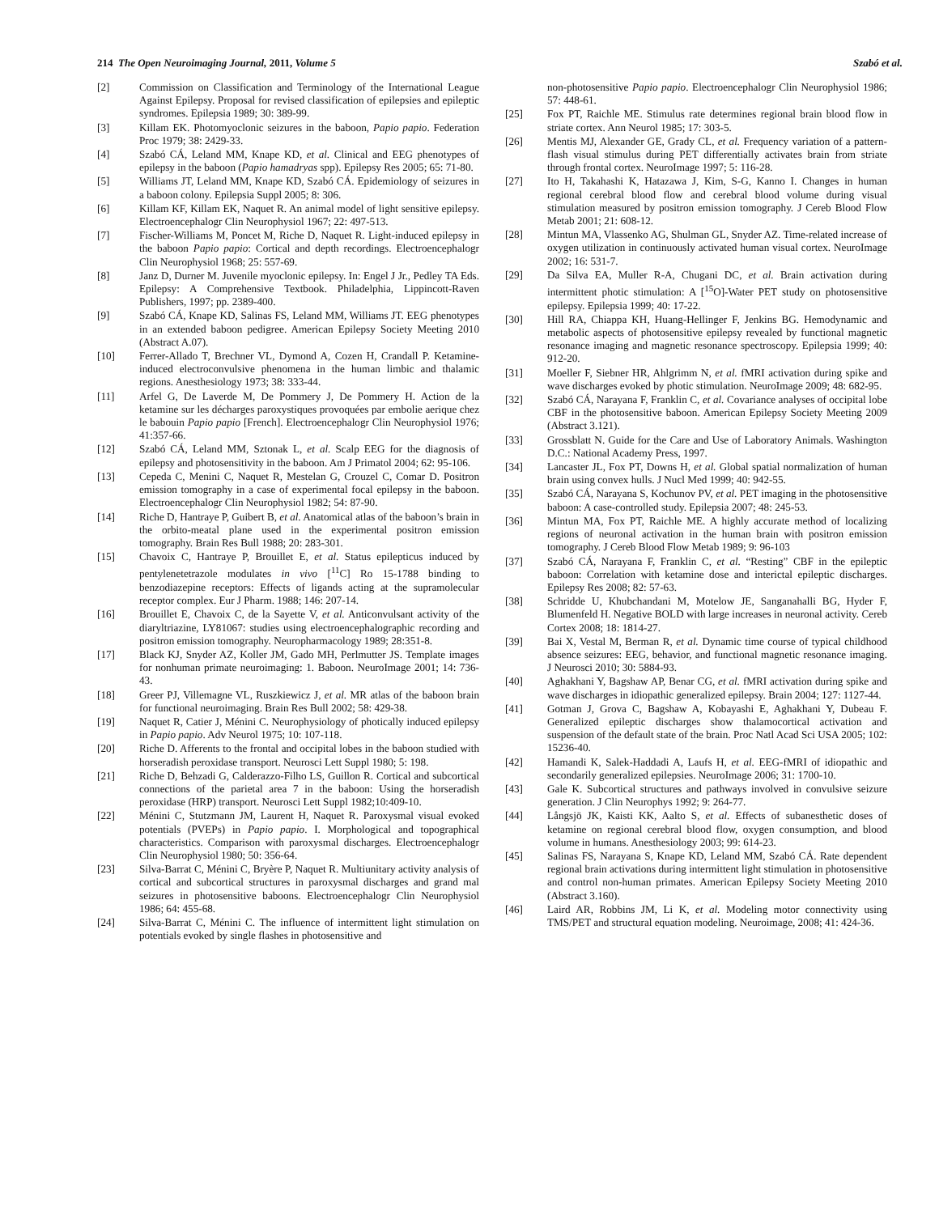214 The Open Neuroimaging Journal, 2011, Volume 5 Szabó et al.
[2] Commission on Classification and Terminology of the International League Against Epilepsy. Proposal for revised classification of epilepsies and epileptic syndromes. Epilepsia 1989; 30: 389-99.
[3] Killam EK. Photomyoclonic seizures in the baboon, Papio papio. Federation Proc 1979; 38: 2429-33.
[4] Szabó CÁ, Leland MM, Knape KD, et al. Clinical and EEG phenotypes of epilepsy in the baboon (Papio hamadryas spp). Epilepsy Res 2005; 65: 71-80.
[5] Williams JT, Leland MM, Knape KD, Szabó CÁ. Epidemiology of seizures in a baboon colony. Epilepsia Suppl 2005; 8: 306.
[6] Killam KF, Killam EK, Naquet R. An animal model of light sensitive epilepsy. Electroencephalogr Clin Neurophysiol 1967; 22: 497-513.
[7] Fischer-Williams M, Poncet M, Riche D, Naquet R. Light-induced epilepsy in the baboon Papio papio: Cortical and depth recordings. Electroencephalogr Clin Neurophysiol 1968; 25: 557-69.
[8] Janz D, Durner M. Juvenile myoclonic epilepsy. In: Engel J Jr., Pedley TA Eds. Epilepsy: A Comprehensive Textbook. Philadelphia, Lippincott-Raven Publishers, 1997; pp. 2389-400.
[9] Szabó CÁ, Knape KD, Salinas FS, Leland MM, Williams JT. EEG phenotypes in an extended baboon pedigree. American Epilepsy Society Meeting 2010 (Abstract A.07).
[10] Ferrer-Allado T, Brechner VL, Dymond A, Cozen H, Crandall P. Ketamine-induced electroconvulsive phenomena in the human limbic and thalamic regions. Anesthesiology 1973; 38: 333-44.
[11] Arfel G, De Laverde M, De Pommery J, De Pommery H. Action de la ketamine sur les décharges paroxystiques provoquées par embolie aerique chez le babouin Papio papio [French]. Electroencephalogr Clin Neurophysiol 1976; 41:357-66.
[12] Szabó CÁ, Leland MM, Sztonak L, et al. Scalp EEG for the diagnosis of epilepsy and photosensitivity in the baboon. Am J Primatol 2004; 62: 95-106.
[13] Cepeda C, Menini C, Naquet R, Mestelan G, Crouzel C, Comar D. Positron emission tomography in a case of experimental focal epilepsy in the baboon. Electroencephalogr Clin Neurophysiol 1982; 54: 87-90.
[14] Riche D, Hantraye P, Guibert B, et al. Anatomical atlas of the baboon’s brain in the orbito-meatal plane used in the experimental positron emission tomography. Brain Res Bull 1988; 20: 283-301.
[15] Chavoix C, Hantraye P, Brouillet E, et al. Status epilepticus induced by pentylenetetrazole modulates in vivo [<sup>11</sup>C] Ro 15-1788 binding to benzodiazepine receptors: Effects of ligands acting at the supramolecular receptor complex. Eur J Pharm. 1988; 146: 207-14.
[16] Brouillet E, Chavoix C, de la Sayette V, et al. Anticonvulsant activity of the diaryltriazine, LY81067: studies using electroencephalographic recording and positron emission tomography. Neuropharmacology 1989; 28:351-8.
[17] Black KJ, Snyder AZ, Koller JM, Gado MH, Perlmutter JS. Template images for nonhuman primate neuroimaging: 1. Baboon. NeuroImage 2001; 14: 736-43.
[18] Greer PJ, Villemagne VL, Ruszkiewicz J, et al. MR atlas of the baboon brain for functional neuroimaging. Brain Res Bull 2002; 58: 429-38.
[19] Naquet R, Catier J, Ménini C. Neurophysiology of photically induced epilepsy in Papio papio. Adv Neurol 1975; 10: 107-118.
[20] Riche D. Afferents to the frontal and occipital lobes in the baboon studied with horseradish peroxidase transport. Neurosci Lett Suppl 1980; 5: 198.
[21] Riche D, Behzadi G, Calderazzo-Filho LS, Guillon R. Cortical and subcortical connections of the parietal area 7 in the baboon: Using the horseradish peroxidase (HRP) transport. Neurosci Lett Suppl 1982;10:409-10.
[22] Ménini C, Stutzmann JM, Laurent H, Naquet R. Paroxysmal visual evoked potentials (PVEPs) in Papio papio. I. Morphological and topographical characteristics. Comparison with paroxysmal discharges. Electroencephalogr Clin Neurophysiol 1980; 50: 356-64.
[23] Silva-Barrat C, Ménini C, Bryère P, Naquet R. Multiunitary activity analysis of cortical and subcortical structures in paroxysmal discharges and grand mal seizures in photosensitive baboons. Electroencephalogr Clin Neurophysiol 1986; 64: 455-68.
[24] Silva-Barrat C, Ménini C. The influence of intermittent light stimulation on potentials evoked by single flashes in photosensitive and
non-photosensitive Papio papio. Electroencephalogr Clin Neurophysiol 1986; 57: 448-61.
[25] Fox PT, Raichle ME. Stimulus rate determines regional brain blood flow in striate cortex. Ann Neurol 1985; 17: 303-5.
[26] Mentis MJ, Alexander GE, Grady CL, et al. Frequency variation of a pattern-flash visual stimulus during PET differentially activates brain from striate through frontal cortex. NeuroImage 1997; 5: 116-28.
[27] Ito H, Takahashi K, Hatazawa J, Kim, S-G, Kanno I. Changes in human regional cerebral blood flow and cerebral blood volume during visual stimulation measured by positron emission tomography. J Cereb Blood Flow Metab 2001; 21: 608-12.
[28] Mintun MA, Vlassenko AG, Shulman GL, Snyder AZ. Time-related increase of oxygen utilization in continuously activated human visual cortex. NeuroImage 2002; 16: 531-7.
[29] Da Silva EA, Muller R-A, Chugani DC, et al. Brain activation during intermittent photic stimulation: A [<sup>15</sup>O]-Water PET study on photosensitive epilepsy. Epilepsia 1999; 40: 17-22.
[30] Hill RA, Chiappa KH, Huang-Hellinger F, Jenkins BG. Hemodynamic and metabolic aspects of photosensitive epilepsy revealed by functional magnetic resonance imaging and magnetic resonance spectroscopy. Epilepsia 1999; 40: 912-20.
[31] Moeller F, Siebner HR, Ahlgrimm N, et al. fMRI activation during spike and wave discharges evoked by photic stimulation. NeuroImage 2009; 48: 682-95.
[32] Szabó CÁ, Narayana F, Franklin C, et al. Covariance analyses of occipital lobe CBF in the photosensitive baboon. American Epilepsy Society Meeting 2009 (Abstract 3.121).
[33] Grossblatt N. Guide for the Care and Use of Laboratory Animals. Washington D.C.: National Academy Press, 1997.
[34] Lancaster JL, Fox PT, Downs H, et al. Global spatial normalization of human brain using convex hulls. J Nucl Med 1999; 40: 942-55.
[35] Szabó CÁ, Narayana S, Kochunov PV, et al. PET imaging in the photosensitive baboon: A case-controlled study. Epilepsia 2007; 48: 245-53.
[36] Mintun MA, Fox PT, Raichle ME. A highly accurate method of localizing regions of neuronal activation in the human brain with positron emission tomography. J Cereb Blood Flow Metab 1989; 9: 96-103
[37] Szabó CÁ, Narayana F, Franklin C, et al. “Resting” CBF in the epileptic baboon: Correlation with ketamine dose and interictal epileptic discharges. Epilepsy Res 2008; 82: 57-63.
[38] Schridde U, Khubchandani M, Motelow JE, Sanganahalli BG, Hyder F, Blumenfeld H. Negative BOLD with large increases in neuronal activity. Cereb Cortex 2008; 18: 1814-27.
[39] Bai X, Vestal M, Berman R, et al. Dynamic time course of typical childhood absence seizures: EEG, behavior, and functional magnetic resonance imaging. J Neurosci 2010; 30: 5884-93.
[40] Aghakhani Y, Bagshaw AP, Benar CG, et al. fMRI activation during spike and wave discharges in idiopathic generalized epilepsy. Brain 2004; 127: 1127-44.
[41] Gotman J, Grova C, Bagshaw A, Kobayashi E, Aghakhani Y, Dubeau F. Generalized epileptic discharges show thalamocortical activation and suspension of the default state of the brain. Proc Natl Acad Sci USA 2005; 102: 15236-40.
[42] Hamandi K, Salek-Haddadi A, Laufs H, et al. EEG-fMRI of idiopathic and secondarily generalized epilepsies. NeuroImage 2006; 31: 1700-10.
[43] Gale K. Subcortical structures and pathways involved in convulsive seizure generation. J Clin Neurophys 1992; 9: 264-77.
[44] Långsjö JK, Kaisti KK, Aalto S, et al. Effects of subanesthetic doses of ketamine on regional cerebral blood flow, oxygen consumption, and blood volume in humans. Anesthesiology 2003; 99: 614-23.
[45] Salinas FS, Narayana S, Knape KD, Leland MM, Szabó CÁ. Rate dependent regional brain activations during intermittent light stimulation in photosensitive and control non-human primates. American Epilepsy Society Meeting 2010 (Abstract 3.160).
[46] Laird AR, Robbins JM, Li K, et al. Modeling motor connectivity using TMS/PET and structural equation modeling. Neuroimage, 2008; 41: 424-36.